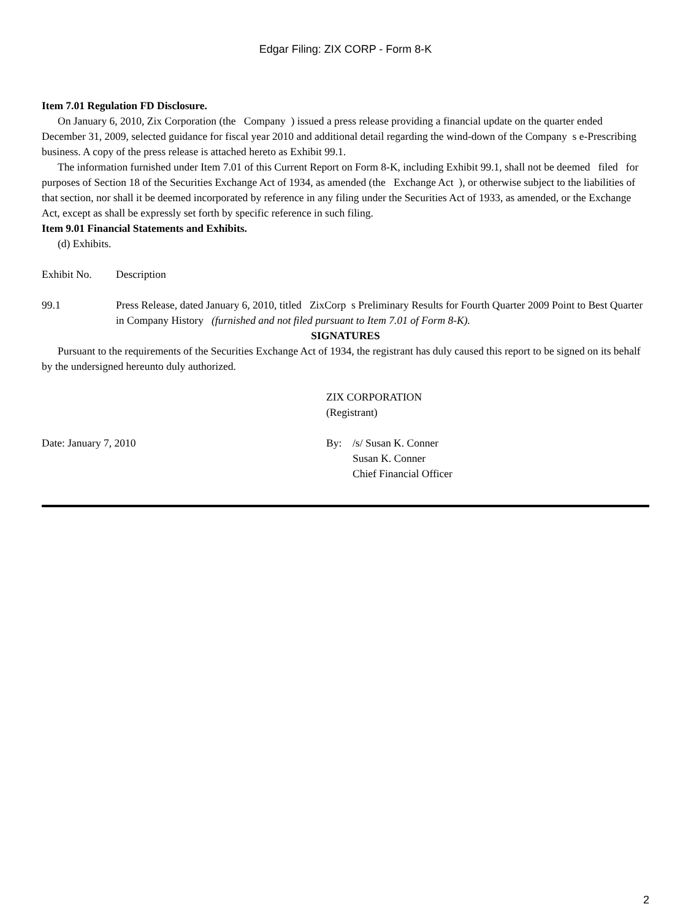Edgar Filing: ZIX CORP - Form 8-K
Item 7.01 Regulation FD Disclosure.
On January 6, 2010, Zix Corporation (the Company ) issued a press release providing a financial update on the quarter ended December 31, 2009, selected guidance for fiscal year 2010 and additional detail regarding the wind-down of the Company s e-Prescribing business. A copy of the press release is attached hereto as Exhibit 99.1.
The information furnished under Item 7.01 of this Current Report on Form 8-K, including Exhibit 99.1, shall not be deemed filed for purposes of Section 18 of the Securities Exchange Act of 1934, as amended (the Exchange Act ), or otherwise subject to the liabilities of that section, nor shall it be deemed incorporated by reference in any filing under the Securities Act of 1933, as amended, or the Exchange Act, except as shall be expressly set forth by specific reference in such filing.
Item 9.01 Financial Statements and Exhibits.
(d) Exhibits.
| Exhibit No. | Description |
| 99.1 | Press Release, dated January 6, 2010, titled ZixCorp s Preliminary Results for Fourth Quarter 2009 Point to Best Quarter in Company History (furnished and not filed pursuant to Item 7.01 of Form 8-K). |
SIGNATURES
Pursuant to the requirements of the Securities Exchange Act of 1934, the registrant has duly caused this report to be signed on its behalf by the undersigned hereunto duly authorized.
| | ZIX CORPORATION (Registrant) | |
| Date: January 7, 2010 | By: | /s/ Susan K. Conner Susan K. Conner Chief Financial Officer |
2